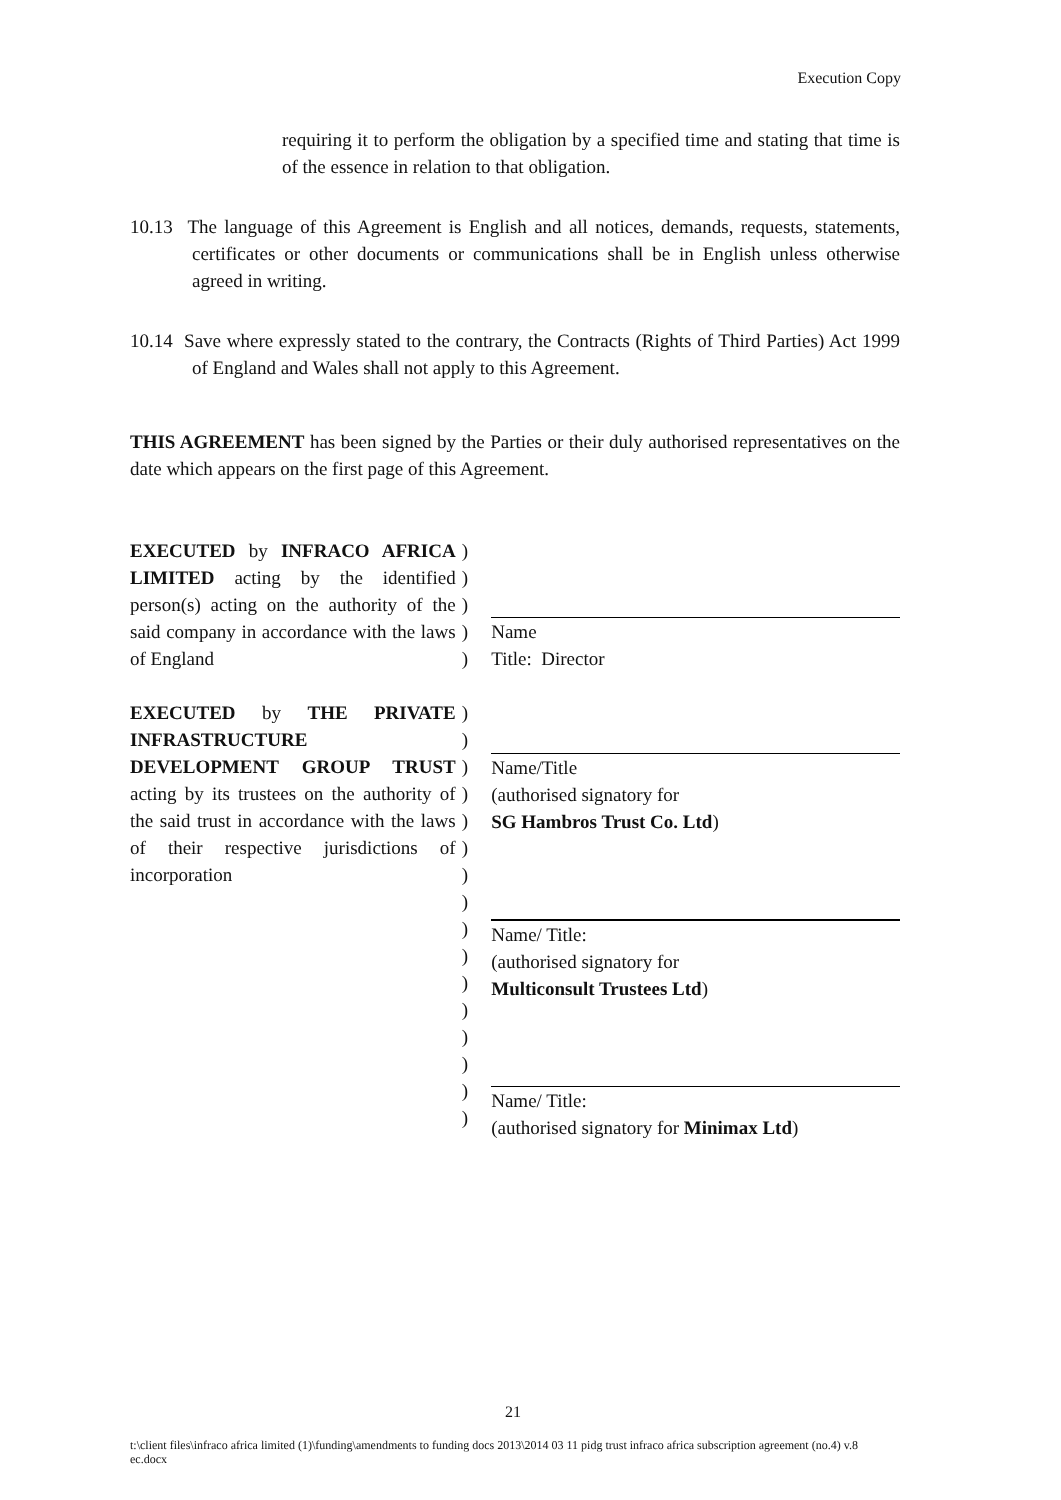Execution Copy
requiring it to perform the obligation by a specified time and stating that time is of the essence in relation to that obligation.
10.13 The language of this Agreement is English and all notices, demands, requests, statements, certificates or other documents or communications shall be in English unless otherwise agreed in writing.
10.14 Save where expressly stated to the contrary, the Contracts (Rights of Third Parties) Act 1999 of England and Wales shall not apply to this Agreement.
THIS AGREEMENT has been signed by the Parties or their duly authorised representatives on the date which appears on the first page of this Agreement.
EXECUTED by INFRACO AFRICA LIMITED acting by the identified person(s) acting on the authority of the said company in accordance with the laws of England
)
)
)
)
)
Name
Title: Director
EXECUTED by THE PRIVATE INFRASTRUCTURE DEVELOPMENT GROUP TRUST acting by its trustees on the authority of the said trust in accordance with the laws of their respective jurisdictions of incorporation
)
)
)
)
)
)
)
)
)
)
)
)
)
)
)
)
Name/Title
(authorised signatory for
SG Hambros Trust Co. Ltd)
Name/ Title:
(authorised signatory for
Multiconsult Trustees Ltd)
Name/ Title:
(authorised signatory for Minimax Ltd)
21
t:\client files\infraco africa limited (1)\funding\amendments to funding docs 2013\2014 03 11 pidg trust infraco africa subscription agreement (no.4) v.8 ec.docx